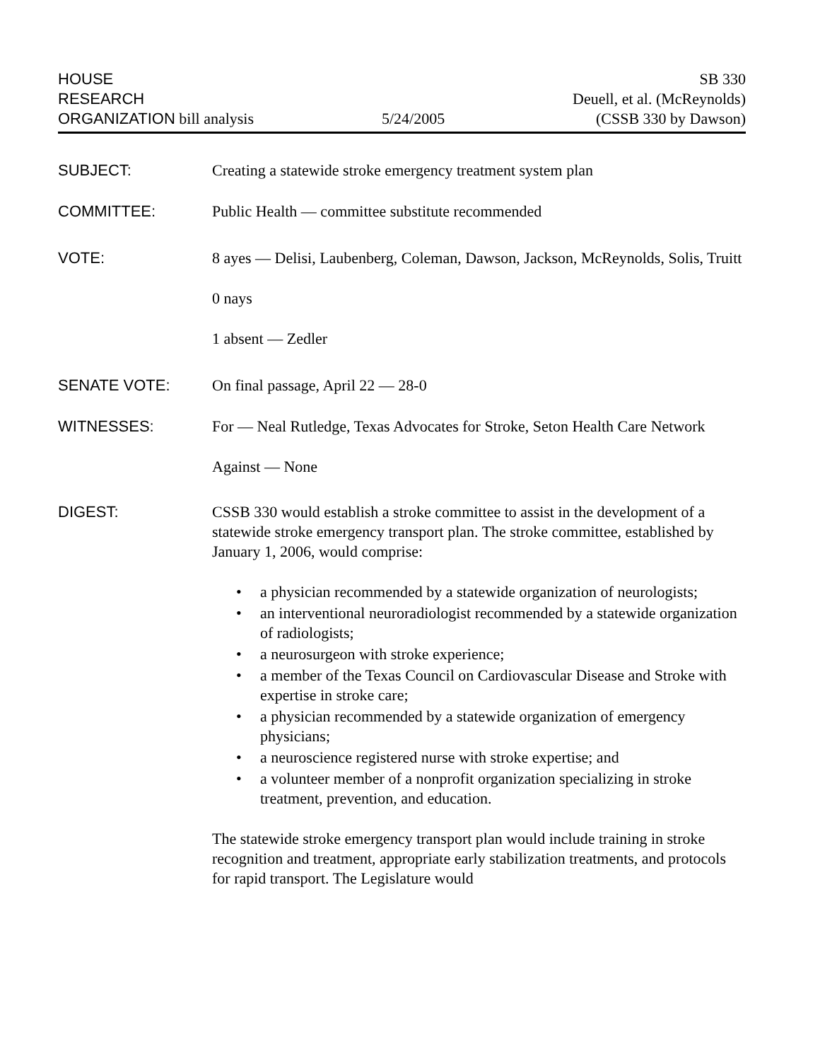HOUSE
RESEARCH
ORGANIZATION bill analysis
5/24/2005
SB 330
Deuell, et al. (McReynolds)
(CSSB 330 by Dawson)
SUBJECT: Creating a statewide stroke emergency treatment system plan
COMMITTEE: Public Health — committee substitute recommended
VOTE: 8 ayes — Delisi, Laubenberg, Coleman, Dawson, Jackson, McReynolds, Solis, Truitt
0 nays
1 absent — Zedler
SENATE VOTE: On final passage, April 22 — 28-0
WITNESSES: For — Neal Rutledge, Texas Advocates for Stroke, Seton Health Care Network
Against — None
DIGEST: CSSB 330 would establish a stroke committee to assist in the development of a statewide stroke emergency transport plan. The stroke committee, established by January 1, 2006, would comprise:
• a physician recommended by a statewide organization of neurologists;
• an interventional neuroradiologist recommended by a statewide organization of radiologists;
• a neurosurgeon with stroke experience;
• a member of the Texas Council on Cardiovascular Disease and Stroke with expertise in stroke care;
• a physician recommended by a statewide organization of emergency physicians;
• a neuroscience registered nurse with stroke expertise; and
• a volunteer member of a nonprofit organization specializing in stroke treatment, prevention, and education.
The statewide stroke emergency transport plan would include training in stroke recognition and treatment, appropriate early stabilization treatments, and protocols for rapid transport. The Legislature would